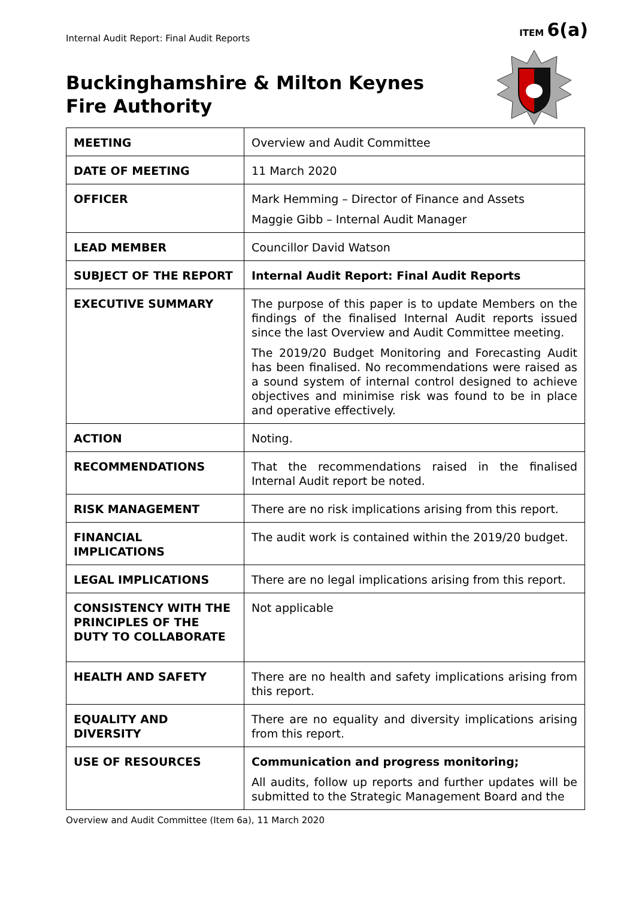ITEM 6(a)
Internal Audit Report: Final Audit Reports
Buckinghamshire & Milton Keynes
Fire Authority
| MEETING | Overview and Audit Committee |
| DATE OF MEETING | 11 March 2020 |
| OFFICER | Mark Hemming – Director of Finance and Assets Maggie Gibb – Internal Audit Manager |
| LEAD MEMBER | Councillor David Watson |
| SUBJECT OF THE REPORT | Internal Audit Report: Final Audit Reports |
| EXECUTIVE SUMMARY | The purpose of this paper is to update Members on the findings of the finalised Internal Audit reports issued since the last Overview and Audit Committee meeting. The 2019/20 Budget Monitoring and Forecasting Audit has been finalised. No recommendations were raised as a sound system of internal control designed to achieve objectives and minimise risk was found to be in place and operative effectively. |
| ACTION | Noting. |
| RECOMMENDATIONS | That the recommendations raised in the finalised Internal Audit report be noted. |
| RISK MANAGEMENT | There are no risk implications arising from this report. |
| FINANCIAL IMPLICATIONS | The audit work is contained within the 2019/20 budget. |
| LEGAL IMPLICATIONS | There are no legal implications arising from this report. |
| CONSISTENCY WITH THE PRINCIPLES OF THE DUTY TO COLLABORATE | Not applicable |
| HEALTH AND SAFETY | There are no health and safety implications arising from this report. |
| EQUALITY AND DIVERSITY | There are no equality and diversity implications arising from this report. |
| USE OF RESOURCES | Communication and progress monitoring; All audits, follow up reports and further updates will be submitted to the Strategic Management Board and the |
Overview and Audit Committee (Item 6a), 11 March 2020